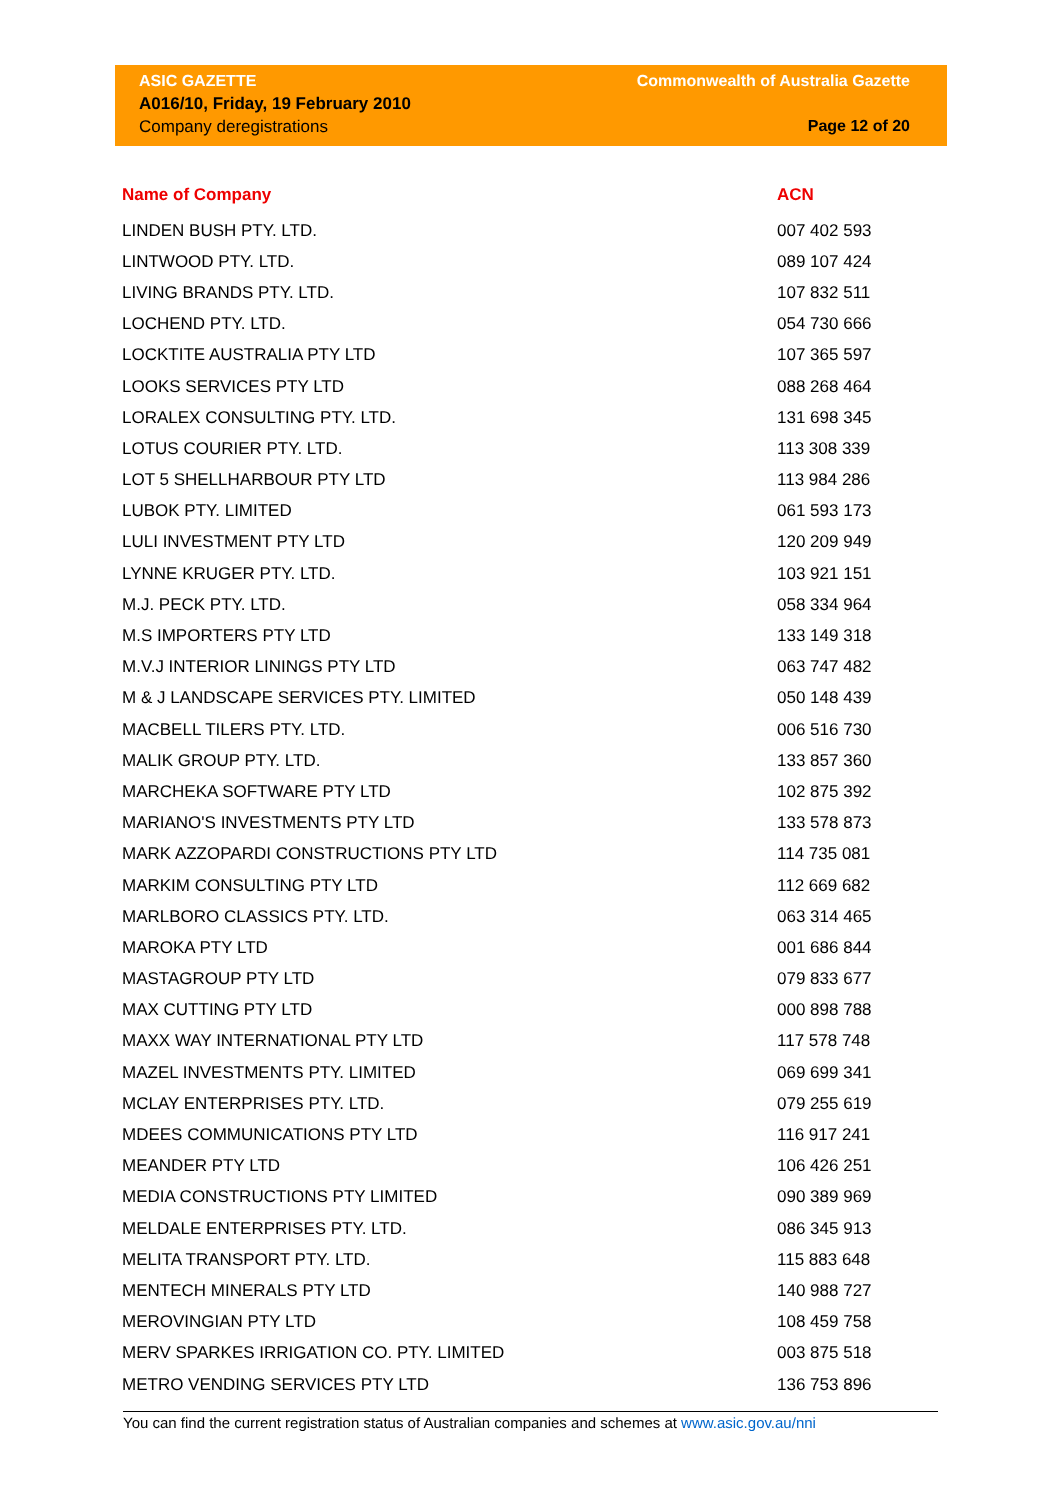ASIC GAZETTE Commonwealth of Australia Gazette
A016/10, Friday, 19 February 2010
Company deregistrations Page 12 of 20
| Name of Company | ACN |
| --- | --- |
| LINDEN BUSH PTY. LTD. | 007 402 593 |
| LINTWOOD PTY. LTD. | 089 107 424 |
| LIVING BRANDS PTY. LTD. | 107 832 511 |
| LOCHEND PTY. LTD. | 054 730 666 |
| LOCKTITE AUSTRALIA PTY LTD | 107 365 597 |
| LOOKS SERVICES PTY LTD | 088 268 464 |
| LORALEX CONSULTING PTY. LTD. | 131 698 345 |
| LOTUS COURIER PTY. LTD. | 113 308 339 |
| LOT 5 SHELLHARBOUR PTY LTD | 113 984 286 |
| LUBOK PTY. LIMITED | 061 593 173 |
| LULI INVESTMENT PTY LTD | 120 209 949 |
| LYNNE KRUGER PTY. LTD. | 103 921 151 |
| M.J. PECK PTY. LTD. | 058 334 964 |
| M.S IMPORTERS PTY LTD | 133 149 318 |
| M.V.J INTERIOR LININGS PTY LTD | 063 747 482 |
| M & J LANDSCAPE SERVICES PTY. LIMITED | 050 148 439 |
| MACBELL TILERS PTY. LTD. | 006 516 730 |
| MALIK GROUP PTY. LTD. | 133 857 360 |
| MARCHEKA SOFTWARE PTY LTD | 102 875 392 |
| MARIANO'S INVESTMENTS PTY LTD | 133 578 873 |
| MARK AZZOPARDI CONSTRUCTIONS PTY LTD | 114 735 081 |
| MARKIM CONSULTING PTY LTD | 112 669 682 |
| MARLBORO CLASSICS PTY. LTD. | 063 314 465 |
| MAROKA PTY LTD | 001 686 844 |
| MASTAGROUP PTY LTD | 079 833 677 |
| MAX CUTTING PTY LTD | 000 898 788 |
| MAXX WAY INTERNATIONAL PTY LTD | 117 578 748 |
| MAZEL INVESTMENTS PTY. LIMITED | 069 699 341 |
| MCLAY ENTERPRISES PTY. LTD. | 079 255 619 |
| MDEES COMMUNICATIONS PTY LTD | 116 917 241 |
| MEANDER PTY LTD | 106 426 251 |
| MEDIA CONSTRUCTIONS PTY LIMITED | 090 389 969 |
| MELDALE ENTERPRISES PTY. LTD. | 086 345 913 |
| MELITA TRANSPORT PTY. LTD. | 115 883 648 |
| MENTECH MINERALS PTY LTD | 140 988 727 |
| MEROVINGIAN PTY LTD | 108 459 758 |
| MERV SPARKES IRRIGATION CO. PTY. LIMITED | 003 875 518 |
| METRO VENDING SERVICES PTY LTD | 136 753 896 |
You can find the current registration status of Australian companies and schemes at www.asic.gov.au/nni